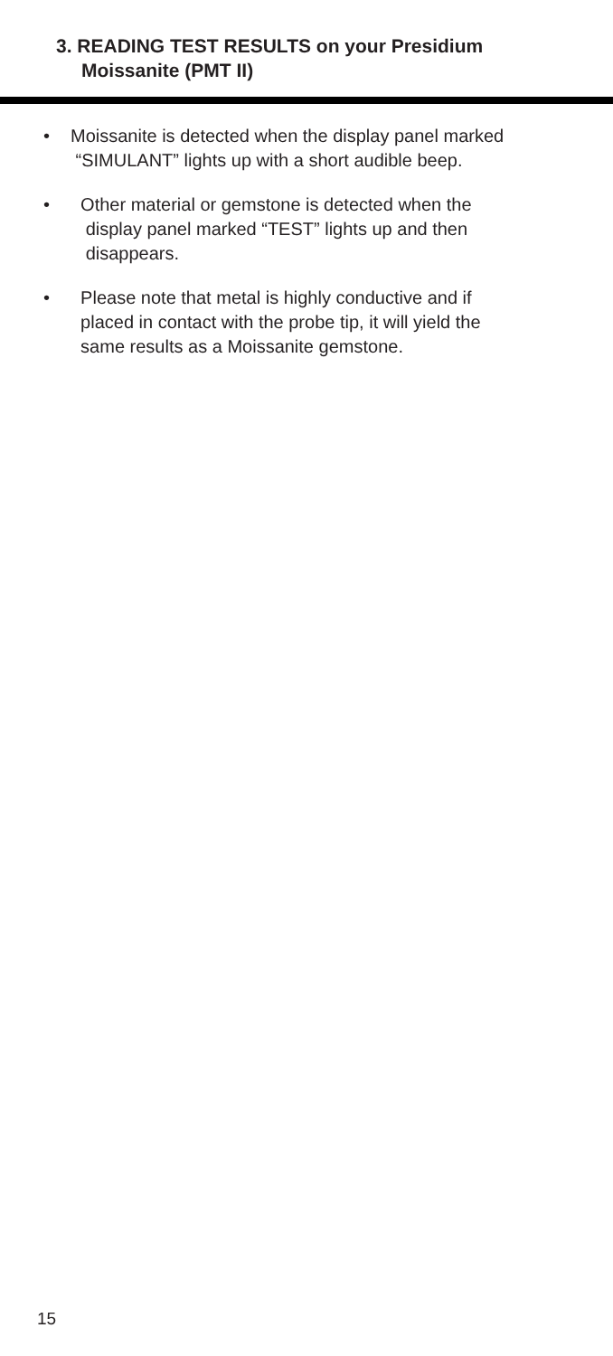3. READING TEST RESULTS on your Presidium
Moissanite (PMT II)
• Moissanite is detected when the display panel marked
“SIMULANT” lights up with a short audible beep.
• Other material or gemstone is detected when the
display panel marked “TEST” lights up and then
disappears.
• Please note that metal is highly conductive and if
placed in contact with the probe tip, it will yield the
same results as a Moissanite gemstone.
15